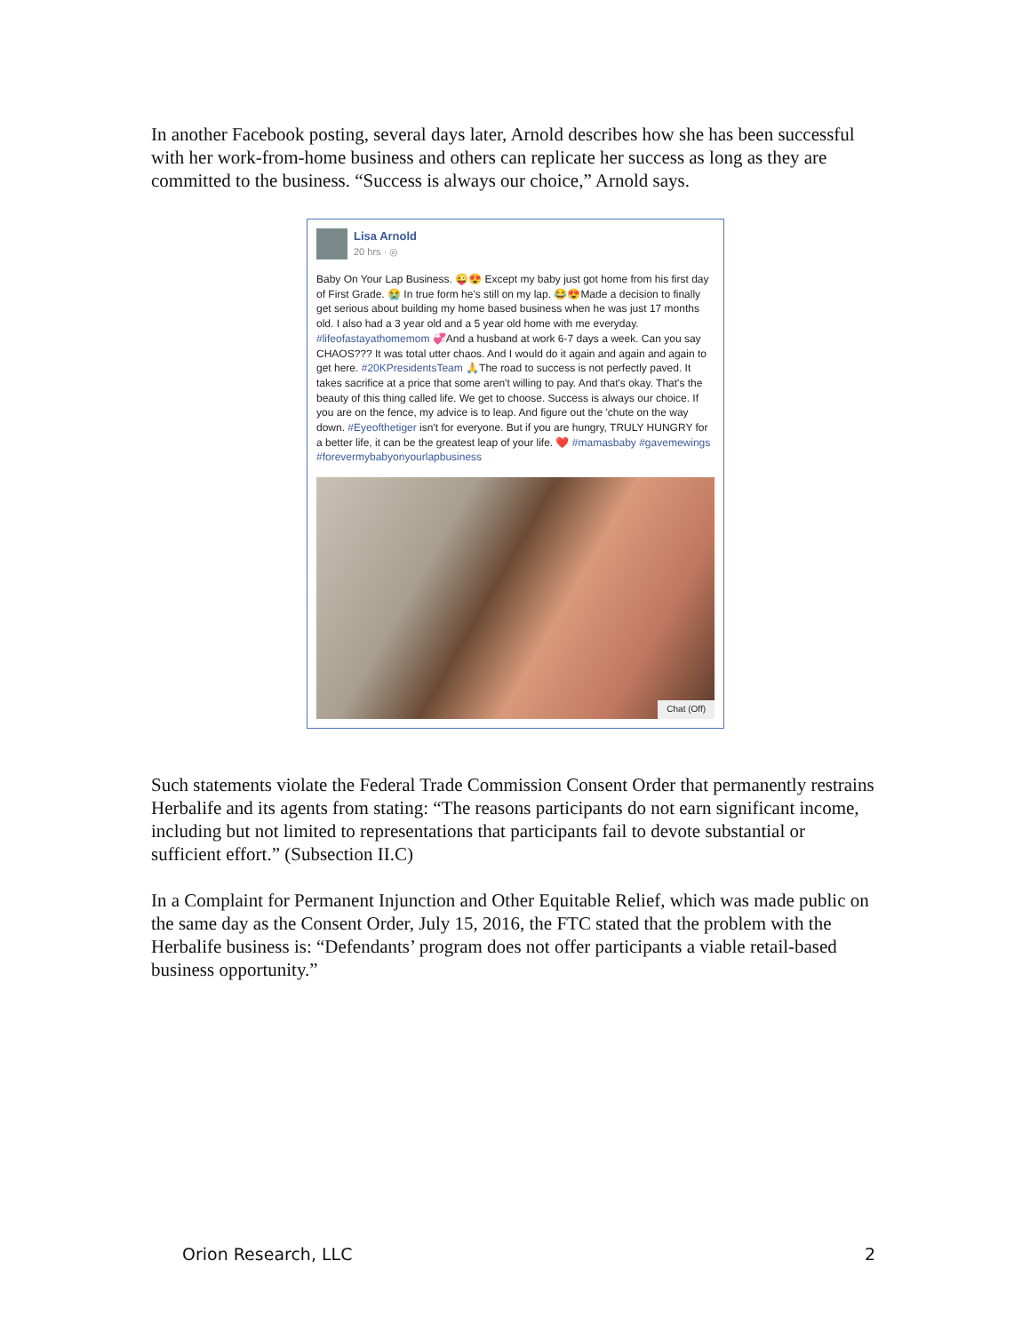In another Facebook posting, several days later, Arnold describes how she has been successful with her work-from-home business and others can replicate her success as long as they are committed to the business. “Success is always our choice,” Arnold says.
Lisa Arnold
20 hrs · ◎
Baby On Your Lap Business. 😜😍 Except my baby just got home from his first day of First Grade. 😭 In true form he's still on my lap. 😂😍Made a decision to finally get serious about building my home based business when he was just 17 months old. I also had a 3 year old and a 5 year old home with me everyday. #lifeofastayathomemom 💞And a husband at work 6-7 days a week. Can you say CHAOS??? It was total utter chaos. And I would do it again and again and again to get here. #20KPresidentsTeam 🙏The road to success is not perfectly paved. It takes sacrifice at a price that some aren't willing to pay. And that's okay. That's the beauty of this thing called life. We get to choose. Success is always our choice. If you are on the fence, my advice is to leap. And figure out the 'chute on the way down. #Eyeofthetiger isn't for everyone. But if you are hungry, TRULY HUNGRY for a better life, it can be the greatest leap of your life. ❤️ #mamasbaby #gavemewings #forevermybabyonyourlapbusiness
Chat (Off)
Such statements violate the Federal Trade Commission Consent Order that permanently restrains Herbalife and its agents from stating: “The reasons participants do not earn significant income, including but not limited to representations that participants fail to devote substantial or sufficient effort.” (Subsection II.C)
In a Complaint for Permanent Injunction and Other Equitable Relief, which was made public on the same day as the Consent Order, July 15, 2016, the FTC stated that the problem with the Herbalife business is: “Defendants’ program does not offer participants a viable retail-based business opportunity.”
Orion Research, LLC 2